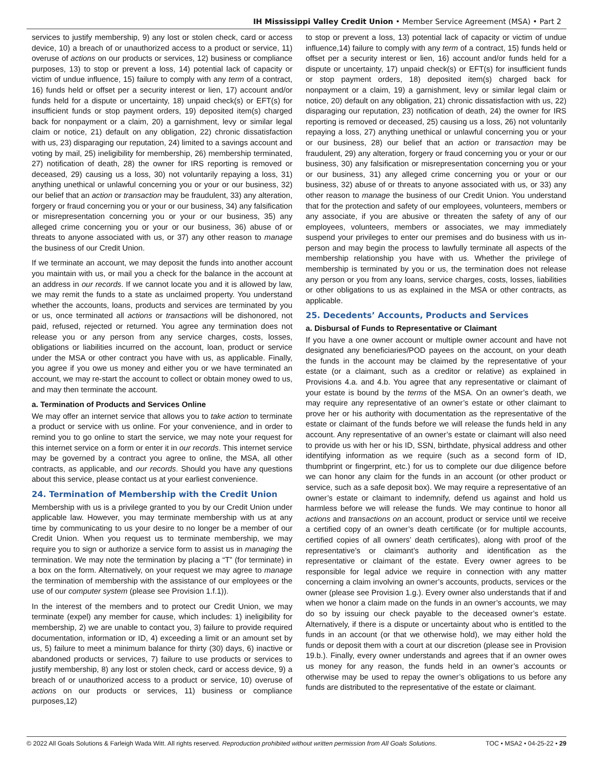IH Mississippi Valley Credit Union • Member Service Agreement (MSA) • Part 2
services to justify membership, 9) any lost or stolen check, card or access device, 10) a breach of or unauthorized access to a product or service, 11) overuse of actions on our products or services, 12) business or compliance purposes, 13) to stop or prevent a loss, 14) potential lack of capacity or victim of undue influence, 15) failure to comply with any term of a contract, 16) funds held or offset per a security interest or lien, 17) account and/or funds held for a dispute or uncertainty, 18) unpaid check(s) or EFT(s) for insufficient funds or stop payment orders, 19) deposited item(s) charged back for nonpayment or a claim, 20) a garnishment, levy or similar legal claim or notice, 21) default on any obligation, 22) chronic dissatisfaction with us, 23) disparaging our reputation, 24) limited to a savings account and voting by mail, 25) ineligibility for membership, 26) membership terminated, 27) notification of death, 28) the owner for IRS reporting is removed or deceased, 29) causing us a loss, 30) not voluntarily repaying a loss, 31) anything unethical or unlawful concerning you or your or our business, 32) our belief that an action or transaction may be fraudulent, 33) any alteration, forgery or fraud concerning you or your or our business, 34) any falsification or misrepresentation concerning you or your or our business, 35) any alleged crime concerning you or your or our business, 36) abuse of or threats to anyone associated with us, or 37) any other reason to manage the business of our Credit Union.
If we terminate an account, we may deposit the funds into another account you maintain with us, or mail you a check for the balance in the account at an address in our records. If we cannot locate you and it is allowed by law, we may remit the funds to a state as unclaimed property. You understand whether the accounts, loans, products and services are terminated by you or us, once terminated all actions or transactions will be dishonored, not paid, refused, rejected or returned. You agree any termination does not release you or any person from any service charges, costs, losses, obligations or liabilities incurred on the account, loan, product or service under the MSA or other contract you have with us, as applicable. Finally, you agree if you owe us money and either you or we have terminated an account, we may re-start the account to collect or obtain money owed to us, and may then terminate the account.
a. Termination of Products and Services Online
We may offer an internet service that allows you to take action to terminate a product or service with us online. For your convenience, and in order to remind you to go online to start the service, we may note your request for this internet service on a form or enter it in our records. This internet service may be governed by a contract you agree to online, the MSA, all other contracts, as applicable, and our records. Should you have any questions about this service, please contact us at your earliest convenience.
24. Termination of Membership with the Credit Union
Membership with us is a privilege granted to you by our Credit Union under applicable law. However, you may terminate membership with us at any time by communicating to us your desire to no longer be a member of our Credit Union. When you request us to terminate membership, we may require you to sign or authorize a service form to assist us in managing the termination. We may note the termination by placing a “T” (for terminate) in a box on the form. Alternatively, on your request we may agree to manage the termination of membership with the assistance of our employees or the use of our computer system (please see Provision 1.f.1)).
In the interest of the members and to protect our Credit Union, we may terminate (expel) any member for cause, which includes: 1) ineligibility for membership, 2) we are unable to contact you, 3) failure to provide required documentation, information or ID, 4) exceeding a limit or an amount set by us, 5) failure to meet a minimum balance for thirty (30) days, 6) inactive or abandoned products or services, 7) failure to use products or services to justify membership, 8) any lost or stolen check, card or access device, 9) a breach of or unauthorized access to a product or service, 10) overuse of actions on our products or services, 11) business or compliance purposes,12)
to stop or prevent a loss, 13) potential lack of capacity or victim of undue influence,14) failure to comply with any term of a contract, 15) funds held or offset per a security interest or lien, 16) account and/or funds held for a dispute or uncertainty, 17) unpaid check(s) or EFT(s) for insufficient funds or stop payment orders, 18) deposited item(s) charged back for nonpayment or a claim, 19) a garnishment, levy or similar legal claim or notice, 20) default on any obligation, 21) chronic dissatisfaction with us, 22) disparaging our reputation, 23) notification of death, 24) the owner for IRS reporting is removed or deceased, 25) causing us a loss, 26) not voluntarily repaying a loss, 27) anything unethical or unlawful concerning you or your or our business, 28) our belief that an action or transaction may be fraudulent, 29) any alteration, forgery or fraud concerning you or your or our business, 30) any falsification or misrepresentation concerning you or your or our business, 31) any alleged crime concerning you or your or our business, 32) abuse of or threats to anyone associated with us, or 33) any other reason to manage the business of our Credit Union. You understand that for the protection and safety of our employees, volunteers, members or any associate, if you are abusive or threaten the safety of any of our employees, volunteers, members or associates, we may immediately suspend your privileges to enter our premises and do business with us in-person and may begin the process to lawfully terminate all aspects of the membership relationship you have with us. Whether the privilege of membership is terminated by you or us, the termination does not release any person or you from any loans, service charges, costs, losses, liabilities or other obligations to us as explained in the MSA or other contracts, as applicable.
25. Decedents’ Accounts, Products and Services
a. Disbursal of Funds to Representative or Claimant
If you have a one owner account or multiple owner account and have not designated any beneficiaries/POD payees on the account, on your death the funds in the account may be claimed by the representative of your estate (or a claimant, such as a creditor or relative) as explained in Provisions 4.a. and 4.b. You agree that any representative or claimant of your estate is bound by the terms of the MSA. On an owner’s death, we may require any representative of an owner’s estate or other claimant to prove her or his authority with documentation as the representative of the estate or claimant of the funds before we will release the funds held in any account. Any representative of an owner’s estate or claimant will also need to provide us with her or his ID, SSN, birthdate, physical address and other identifying information as we require (such as a second form of ID, thumbprint or fingerprint, etc.) for us to complete our due diligence before we can honor any claim for the funds in an account (or other product or service, such as a safe deposit box). We may require a representative of an owner’s estate or claimant to indemnify, defend us against and hold us harmless before we will release the funds. We may continue to honor all actions and transactions on an account, product or service until we receive a certified copy of an owner’s death certificate (or for multiple accounts, certified copies of all owners’ death certificates), along with proof of the representative’s or claimant’s authority and identification as the representative or claimant of the estate. Every owner agrees to be responsible for legal advice we require in connection with any matter concerning a claim involving an owner’s accounts, products, services or the owner (please see Provision 1.g.). Every owner also understands that if and when we honor a claim made on the funds in an owner’s accounts, we may do so by issuing our check payable to the deceased owner’s estate. Alternatively, if there is a dispute or uncertainty about who is entitled to the funds in an account (or that we otherwise hold), we may either hold the funds or deposit them with a court at our discretion (please see in Provision 19.b.). Finally, every owner understands and agrees that if an owner owes us money for any reason, the funds held in an owner’s accounts or otherwise may be used to repay the owner’s obligations to us before any funds are distributed to the representative of the estate or claimant.
© 2022 All Goals Solutions & Farleigh Wada Witt. All rights reserved. Reproduction prohibited without written permission from All Goals Solutions. TOC • MSA2 • 04-25-22 • 29